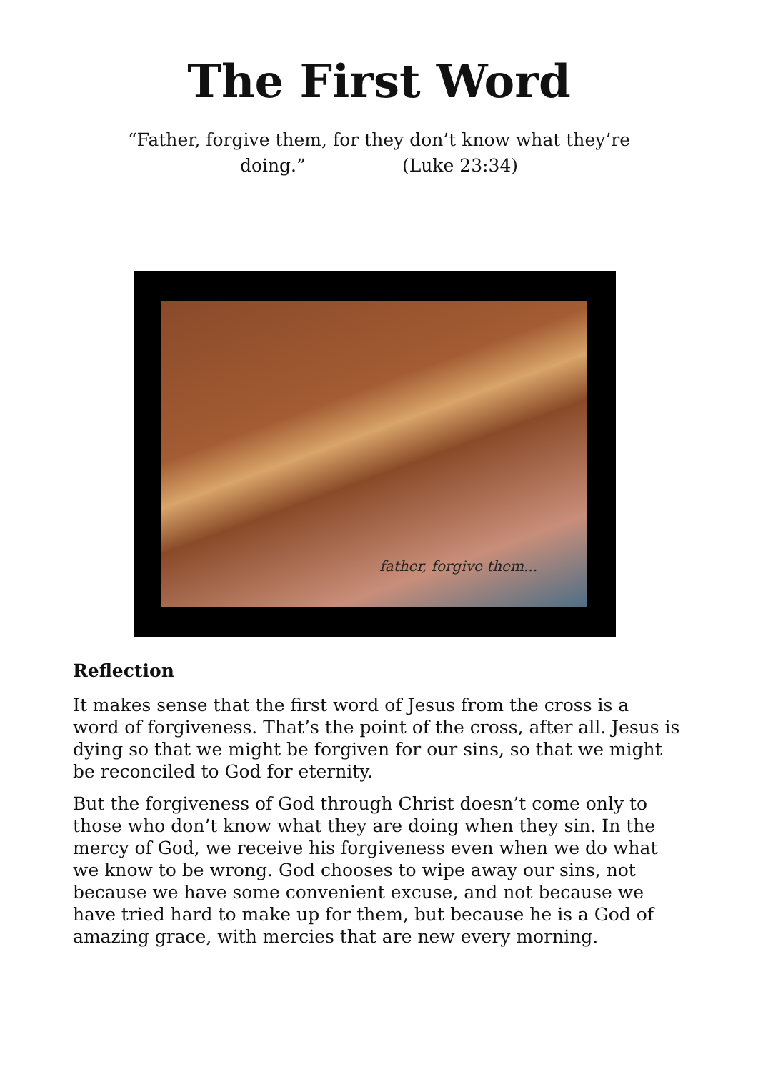The First Word
“Father, forgive them, for they don’t know what they’re doing.” (Luke 23:34)
father, forgive them...
Reflection
It makes sense that the first word of Jesus from the cross is a word of forgiveness. That’s the point of the cross, after all. Jesus is dying so that we might be forgiven for our sins, so that we might be reconciled to God for eternity.
But the forgiveness of God through Christ doesn’t come only to those who don’t know what they are doing when they sin. In the mercy of God, we receive his forgiveness even when we do what we know to be wrong. God chooses to wipe away our sins, not because we have some convenient excuse, and not because we have tried hard to make up for them, but because he is a God of amazing grace, with mercies that are new every morning.